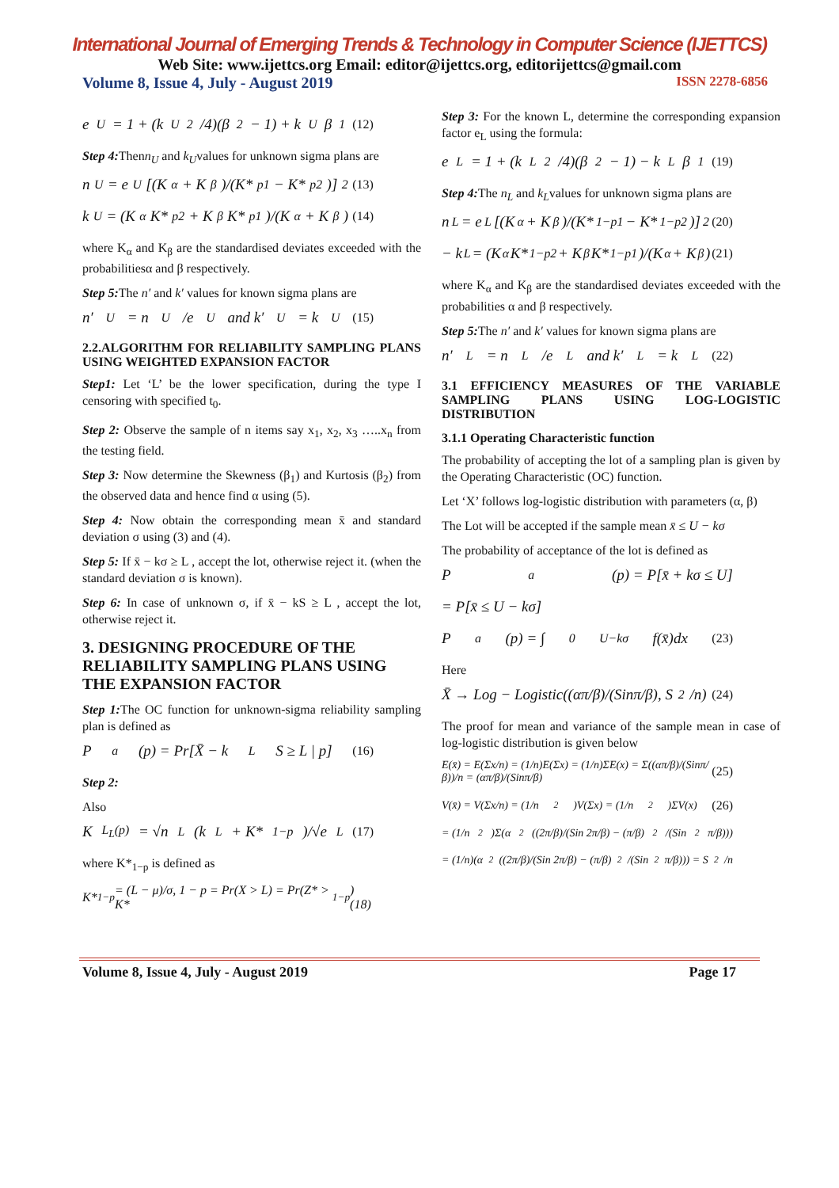International Journal of Emerging Trends & Technology in Computer Science (IJETTCS)
Web Site: www.ijettcs.org Email: editor@ijettcs.org, editorijettcs@gmail.com
Volume 8, Issue 4, July - August 2019 ISSN 2278-6856
e<sub>U</sub> = 1 + (k<sub>U</sub><sup>2</sup>/4)(β<sub>2</sub> − 1) + k<sub>U</sub>β<sub>1</sub> (12)
Step 4: Thenn<sub>U</sub> and k<sub>U</sub>values for unknown sigma plans are
n<sub>U</sub> = e<sub>U</sub>[(K<sub>α</sub> + K<sub>β</sub>)/(K*<sub>p1</sub> − K*<sub>p2</sub>)]<sup>2</sup> (13)
k<sub>U</sub> = (K<sub>α</sub>K*<sub>p2</sub> + K<sub>β</sub>K*<sub>p1</sub>)/(K<sub>α</sub> + K<sub>β</sub>) (14)
where K<sub>α</sub> and K<sub>β</sub> are the standardised deviates exceeded with the probabilitiesα and β respectively.
Step 5: The n′ and k′ values for known sigma plans are
n′<sub>U</sub> = n<sub>U</sub>/e<sub>U</sub> and k′<sub>U</sub> = k<sub>U</sub> (15)
2.2.ALGORITHM FOR RELIABILITY SAMPLING PLANS USING WEIGHTED EXPANSION FACTOR
Step1: Let ‘L’ be the lower specification, during the type I censoring with specified t<sub>0</sub>.
Step 2: Observe the sample of n items say x<sub>1</sub>, x<sub>2</sub>, x<sub>3</sub> …..x<sub>n</sub> from the testing field.
Step 3: Now determine the Skewness (β<sub>1</sub>) and Kurtosis (β<sub>2</sub>) from the observed data and hence find α using (5).
Step 4: Now obtain the corresponding mean x̄ and standard deviation σ using (3) and (4).
Step 5: If x̄ − kσ ≥ L , accept the lot, otherwise reject it. (when the standard deviation σ is known).
Step 6: In case of unknown σ, if x̄ − kS ≥ L , accept the lot, otherwise reject it.
3. DESIGNING PROCEDURE OF THE RELIABILITY SAMPLING PLANS USING THE EXPANSION FACTOR
Step 1: The OC function for unknown-sigma reliability sampling plan is defined as
P<sub>a</sub>(p) = Pr[X̄ − k<sub>L</sub>S ≥ L | p] (16)
Step 2:
Also
K<sub>L<sub>L</sub>(p)</sub> = √n<sub>L</sub>(k<sub>L</sub> + K*<sub>1−p</sub>)/√e<sub>L</sub> (17)
where K*<sub>1−p</sub> is defined as
K*<sub>1−p</sub> = (L − μ)/σ, 1 − p = Pr(X > L) = Pr(Z* > K*<sub>1−p</sub>)(18)
Step 3: For the known L, determine the corresponding expansion factor e<sub>L</sub> using the formula:
e<sub>L</sub> = 1 + (k<sub>L</sub><sup>2</sup>/4)(β<sub>2</sub> − 1) − k<sub>L</sub>β<sub>1</sub> (19)
Step 4: The n<sub>L</sub> and k<sub>L</sub>values for unknown sigma plans are
n<sub>L</sub> = e<sub>L</sub>[(K<sub>α</sub> + K<sub>β</sub>)/(K*<sub>1−p1</sub> − K*<sub>1−p2</sub>)]<sup>2</sup> (20)
− k<sub>L</sub> = (K<sub>α</sub>K*<sub>1−p2</sub> + K<sub>β</sub>K*<sub>1−p1</sub>)/(K<sub>α</sub> + K<sub>β</sub>) (21)
where K<sub>α</sub> and K<sub>β</sub> are the standardised deviates exceeded with the probabilities α and β respectively.
Step 5: The n′ and k′ values for known sigma plans are
n′<sub>L</sub> = n<sub>L</sub>/e<sub>L</sub> and k′<sub>L</sub> = k<sub>L</sub> (22)
3.1 EFFICIENCY MEASURES OF THE VARIABLE SAMPLING PLANS USING LOG-LOGISTIC DISTRIBUTION
3.1.1 Operating Characteristic function
The probability of accepting the lot of a sampling plan is given by the Operating Characteristic (OC) function.
Let ‘X’ follows log-logistic distribution with parameters (α, β)
The Lot will be accepted if the sample mean x̄ ≤ U − kσ
The probability of acceptance of the lot is defined as
P<sub>a</sub>(p) = P[x̄ + kσ ≤ U]
= P[x̄ ≤ U − kσ]
P<sub>a</sub>(p) = ∫<sub>0</sub><sup>U−kσ</sup> f(x̄)dx (23)
Here
X̄ → Log − Logistic((απ/β)/(Sinπ/β), S<sup>2</sup>/n) (24)
The proof for mean and variance of the sample mean in case of log-logistic distribution is given below
E(x̄) = E(Σx/n) = (1/n)E(Σx) = (1/n)ΣE(x) = Σ((απ/β)/(Sinπ/β))/n = (απ/β)/(Sinπ/β) (25)
V(x̄) = V(Σx/n) = (1/n<sup>2</sup>)V(Σx) = (1/n<sup>2</sup>)ΣV(x) (26)
= (1/n<sup>2</sup>)Σ(α<sup>2</sup>((2π/β)/(Sin 2π/β) − (π/β)<sup>2</sup>/(Sin<sup>2</sup> π/β)))
= (1/n)(α<sup>2</sup>((2π/β)/(Sin 2π/β) − (π/β)<sup>2</sup>/(Sin<sup>2</sup> π/β))) = S<sup>2</sup>/n
Volume 8, Issue 4, July - August 2019 Page 17